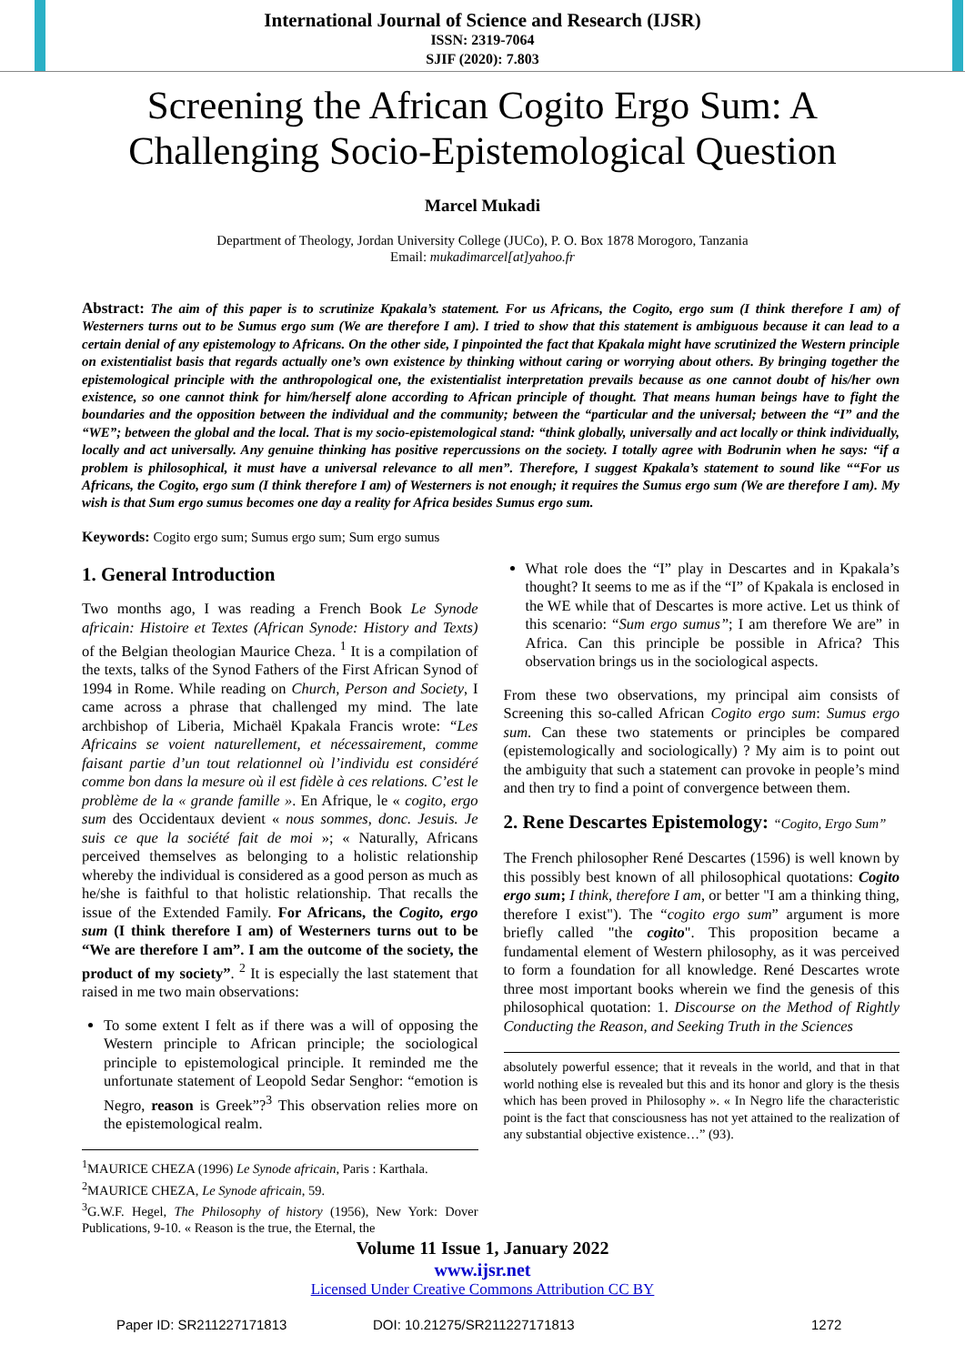International Journal of Science and Research (IJSR)
ISSN: 2319-7064
SJIF (2020): 7.803
Screening the African Cogito Ergo Sum: A Challenging Socio-Epistemological Question
Marcel Mukadi
Department of Theology, Jordan University College (JUCo), P. O. Box 1878 Morogoro, Tanzania
Email: mukadimarcel[at]yahoo.fr
Abstract: The aim of this paper is to scrutinize Kpakala’s statement. For us Africans, the Cogito, ergo sum (I think therefore I am) of Westerners turns out to be Sumus ergo sum (We are therefore I am). I tried to show that this statement is ambiguous because it can lead to a certain denial of any epistemology to Africans. On the other side, I pinpointed the fact that Kpakala might have scrutinized the Western principle on existentialist basis that regards actually one’s own existence by thinking without caring or worrying about others. By bringing together the epistemological principle with the anthropological one, the existentialist interpretation prevails because as one cannot doubt of his/her own existence, so one cannot think for him/herself alone according to African principle of thought. That means human beings have to fight the boundaries and the opposition between the individual and the community; between the “particular and the universal; between the “I” and the “WE”; between the global and the local. That is my socio-epistemological stand: “think globally, universally and act locally or think individually, locally and act universally. Any genuine thinking has positive repercussions on the society. I totally agree with Bodrunin when he says: “if a problem is philosophical, it must have a universal relevance to all men”. Therefore, I suggest Kpakala’s statement to sound like ““For us Africans, the Cogito, ergo sum (I think therefore I am) of Westerners is not enough; it requires the Sumus ergo sum (We are therefore I am). My wish is that Sum ergo sumus becomes one day a reality for Africa besides Sumus ergo sum.
Keywords: Cogito ergo sum; Sumus ergo sum; Sum ergo sumus
1. General Introduction
Two months ago, I was reading a French Book Le Synode africain: Histoire et Textes (African Synode: History and Texts) of the Belgian theologian Maurice Cheza. <sup>1</sup> It is a compilation of the texts, talks of the Synod Fathers of the First African Synod of 1994 in Rome. While reading on Church, Person and Society, I came across a phrase that challenged my mind. The late archbishop of Liberia, Michaël Kpakala Francis wrote: “Les Africains se voient naturellement, et nécessairement, comme faisant partie d’un tout relationnel où l’individu est considéré comme bon dans la mesure où il est fidèle à ces relations. C’est le problème de la « grande famille ». En Afrique, le « cogito, ergo sum des Occidentaux devient « nous sommes, donc. Jesuis. Je suis ce que la société fait de moi »; « Naturally, Africans perceived themselves as belonging to a holistic relationship whereby the individual is considered as a good person as much as he/she is faithful to that holistic relationship. That recalls the issue of the Extended Family. For Africans, the Cogito, ergo sum (I think therefore I am) of Westerners turns out to be “We are therefore I am”. I am the outcome of the society, the product of my society”. <sup>2</sup> It is especially the last statement that raised in me two main observations:
To some extent I felt as if there was a will of opposing the Western principle to African principle; the sociological principle to epistemological principle. It reminded me the unfortunate statement of Leopold Sedar Senghor: “emotion is Negro, reason is Greek”?<sup>3</sup> This observation relies more on the epistemological realm.
<sup>1</sup> MAURICE CHEZA (1996) Le Synode africain, Paris : Karthala.
<sup>2</sup> MAURICE CHEZA, Le Synode africain, 59.
<sup>3</sup> G.W.F. Hegel, The Philosophy of history (1956), New York: Dover Publications, 9-10. « Reason is the true, the Eternal, the
What role does the “I” play in Descartes and in Kpakala’s thought? It seems to me as if the “I” of Kpakala is enclosed in the WE while that of Descartes is more active. Let us think of this scenario: “Sum ergo sumus”; I am therefore We are” in Africa. Can this principle be possible in Africa? This observation brings us in the sociological aspects.
From these two observations, my principal aim consists of Screening this so-called African Cogito ergo sum: Sumus ergo sum. Can these two statements or principles be compared (epistemologically and sociologically) ? My aim is to point out the ambiguity that such a statement can provoke in people’s mind and then try to find a point of convergence between them.
2. Rene Descartes Epistemology: “Cogito, Ergo Sum”
The French philosopher René Descartes (1596) is well known by this possibly best known of all philosophical quotations: Cogito ergo sum; I think, therefore I am, or better "I am a thinking thing, therefore I exist"). The “cogito ergo sum” argument is more briefly called "the cogito". This proposition became a fundamental element of Western philosophy, as it was perceived to form a foundation for all knowledge. René Descartes wrote three most important books wherein we find the genesis of this philosophical quotation: 1. Discourse on the Method of Rightly Conducting the Reason, and Seeking Truth in the Sciences
absolutely powerful essence; that it reveals in the world, and that in that world nothing else is revealed but this and its honor and glory is the thesis which has been proved in Philosophy ». « In Negro life the characteristic point is the fact that consciousness has not yet attained to the realization of any substantial objective existence…” (93).
Volume 11 Issue 1, January 2022
www.ijsr.net
Licensed Under Creative Commons Attribution CC BY
Paper ID: SR211227171813 DOI: 10.21275/SR211227171813 1272